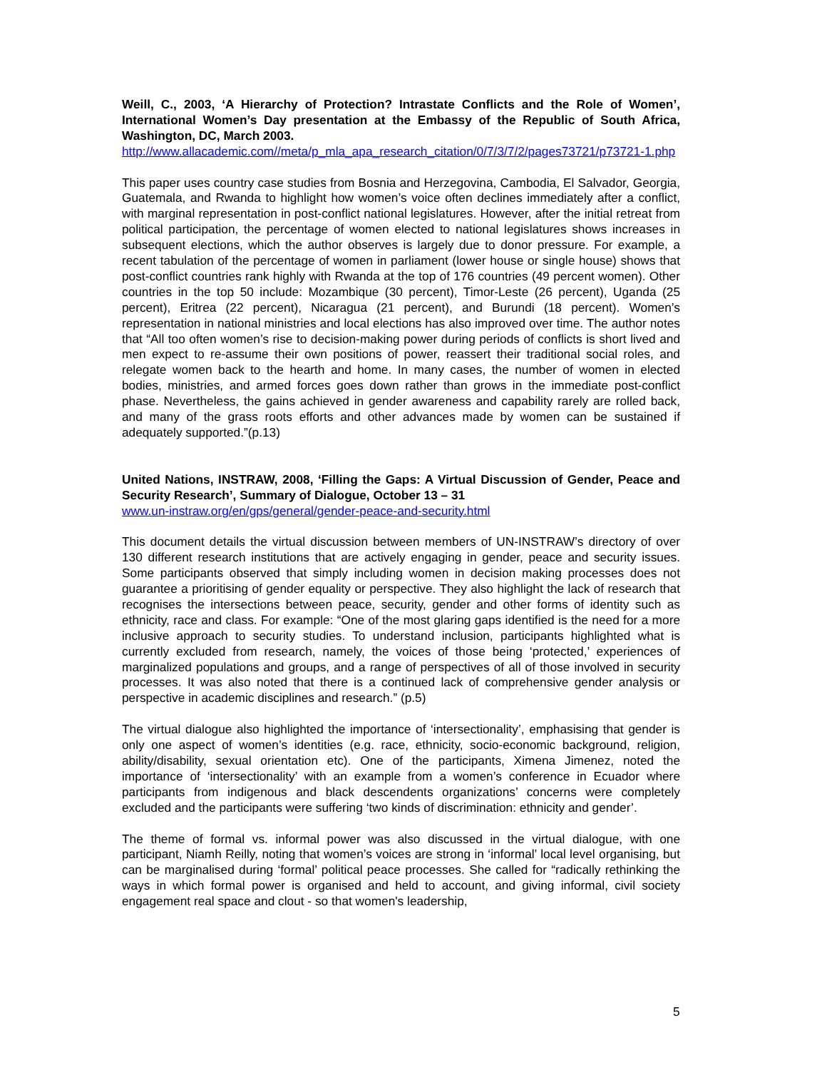Weill, C., 2003, ‘A Hierarchy of Protection? Intrastate Conflicts and the Role of Women’, International Women’s Day presentation at the Embassy of the Republic of South Africa, Washington, DC, March 2003.
http://www.allacademic.com//meta/p_mla_apa_research_citation/0/7/3/7/2/pages73721/p73721-1.php
This paper uses country case studies from Bosnia and Herzegovina, Cambodia, El Salvador, Georgia, Guatemala, and Rwanda to highlight how women’s voice often declines immediately after a conflict, with marginal representation in post-conflict national legislatures. However, after the initial retreat from political participation, the percentage of women elected to national legislatures shows increases in subsequent elections, which the author observes is largely due to donor pressure. For example, a recent tabulation of the percentage of women in parliament (lower house or single house) shows that post-conflict countries rank highly with Rwanda at the top of 176 countries (49 percent women). Other countries in the top 50 include: Mozambique (30 percent), Timor-Leste (26 percent), Uganda (25 percent), Eritrea (22 percent), Nicaragua (21 percent), and Burundi (18 percent). Women’s representation in national ministries and local elections has also improved over time. The author notes that “All too often women’s rise to decision-making power during periods of conflicts is short lived and men expect to re-assume their own positions of power, reassert their traditional social roles, and relegate women back to the hearth and home. In many cases, the number of women in elected bodies, ministries, and armed forces goes down rather than grows in the immediate post-conflict phase. Nevertheless, the gains achieved in gender awareness and capability rarely are rolled back, and many of the grass roots efforts and other advances made by women can be sustained if adequately supported.”(p.13)
United Nations, INSTRAW, 2008, ‘Filling the Gaps: A Virtual Discussion of Gender, Peace and Security Research’, Summary of Dialogue, October 13 – 31
www.un-instraw.org/en/gps/general/gender-peace-and-security.html
This document details the virtual discussion between members of UN-INSTRAW’s directory of over 130 different research institutions that are actively engaging in gender, peace and security issues. Some participants observed that simply including women in decision making processes does not guarantee a prioritising of gender equality or perspective. They also highlight the lack of research that recognises the intersections between peace, security, gender and other forms of identity such as ethnicity, race and class. For example: “One of the most glaring gaps identified is the need for a more inclusive approach to security studies. To understand inclusion, participants highlighted what is currently excluded from research, namely, the voices of those being ‘protected,’ experiences of marginalized populations and groups, and a range of perspectives of all of those involved in security processes. It was also noted that there is a continued lack of comprehensive gender analysis or perspective in academic disciplines and research.” (p.5)
The virtual dialogue also highlighted the importance of ‘intersectionality’, emphasising that gender is only one aspect of women’s identities (e.g. race, ethnicity, socio-economic background, religion, ability/disability, sexual orientation etc). One of the participants, Ximena Jimenez, noted the importance of ‘intersectionality’ with an example from a women’s conference in Ecuador where participants from indigenous and black descendents organizations’ concerns were completely excluded and the participants were suffering ‘two kinds of discrimination: ethnicity and gender’.
The theme of formal vs. informal power was also discussed in the virtual dialogue, with one participant, Niamh Reilly, noting that women’s voices are strong in ‘informal’ local level organising, but can be marginalised during ‘formal’ political peace processes. She called for “radically rethinking the ways in which formal power is organised and held to account, and giving informal, civil society engagement real space and clout - so that women's leadership,
5